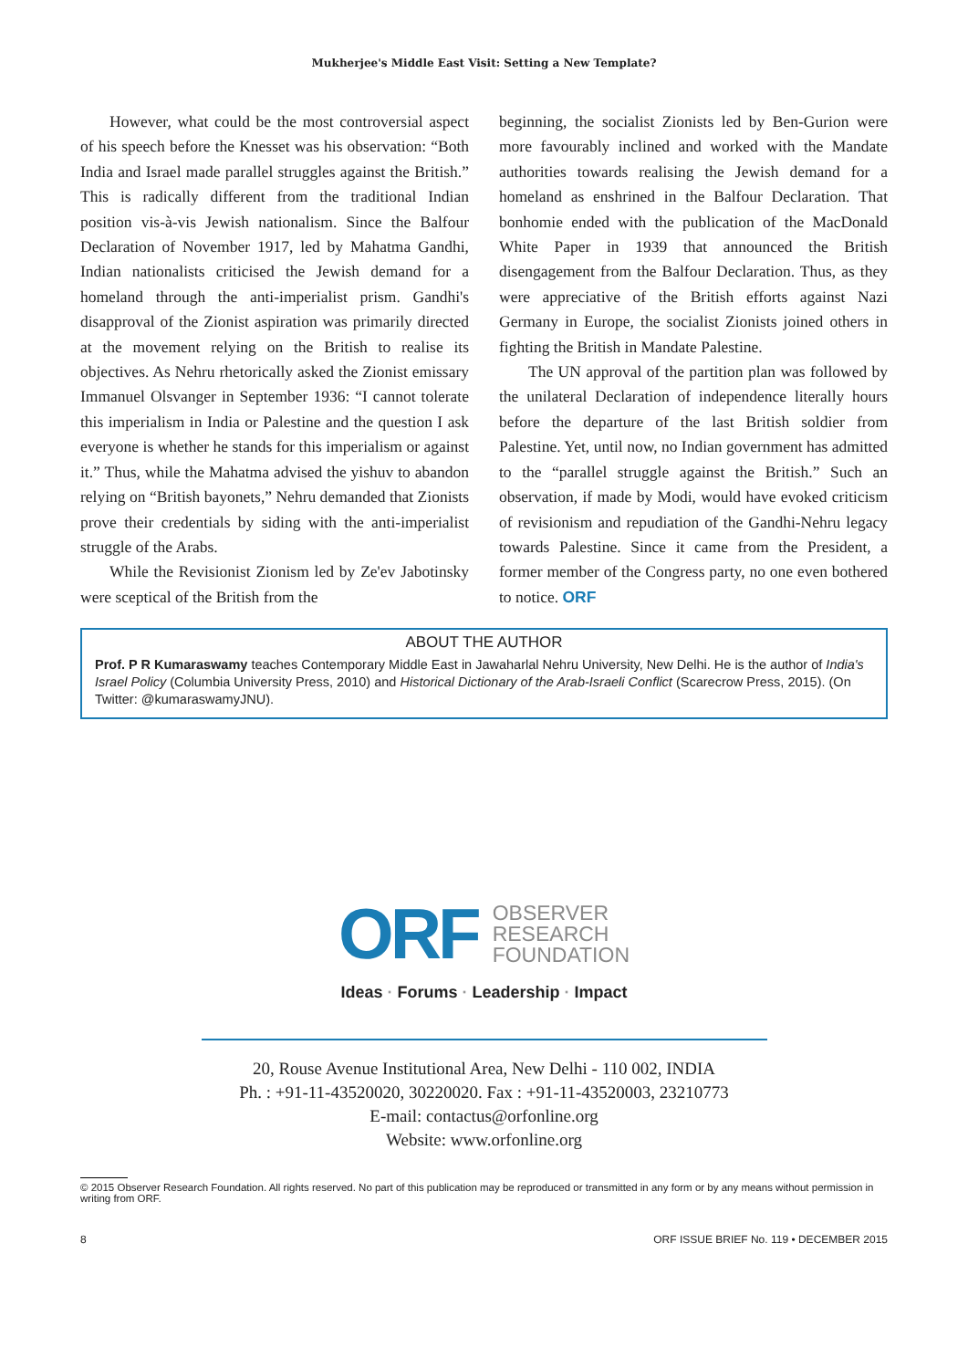Mukherjee's Middle East Visit: Setting a New Template?
However, what could be the most controversial aspect of his speech before the Knesset was his observation: “Both India and Israel made parallel struggles against the British.” This is radically different from the traditional Indian position vis-à-vis Jewish nationalism. Since the Balfour Declaration of November 1917, led by Mahatma Gandhi, Indian nationalists criticised the Jewish demand for a homeland through the anti-imperialist prism. Gandhi's disapproval of the Zionist aspiration was primarily directed at the movement relying on the British to realise its objectives. As Nehru rhetorically asked the Zionist emissary Immanuel Olsvanger in September 1936: “I cannot tolerate this imperialism in India or Palestine and the question I ask everyone is whether he stands for this imperialism or against it.” Thus, while the Mahatma advised the yishuv to abandon relying on “British bayonets,” Nehru demanded that Zionists prove their credentials by siding with the anti-imperialist struggle of the Arabs.
While the Revisionist Zionism led by Ze'ev Jabotinsky were sceptical of the British from the
beginning, the socialist Zionists led by Ben-Gurion were more favourably inclined and worked with the Mandate authorities towards realising the Jewish demand for a homeland as enshrined in the Balfour Declaration. That bonhomie ended with the publication of the MacDonald White Paper in 1939 that announced the British disengagement from the Balfour Declaration. Thus, as they were appreciative of the British efforts against Nazi Germany in Europe, the socialist Zionists joined others in fighting the British in Mandate Palestine.
The UN approval of the partition plan was followed by the unilateral Declaration of independence literally hours before the departure of the last British soldier from Palestine. Yet, until now, no Indian government has admitted to the “parallel struggle against the British.” Such an observation, if made by Modi, would have evoked criticism of revisionism and repudiation of the Gandhi-Nehru legacy towards Palestine. Since it came from the President, a former member of the Congress party, no one even bothered to notice. ORF
ABOUT THE AUTHOR
Prof. P R Kumaraswamy teaches Contemporary Middle East in Jawaharlal Nehru University, New Delhi. He is the author of India's Israel Policy (Columbia University Press, 2010) and Historical Dictionary of the Arab-Israeli Conflict (Scarecrow Press, 2015). (On Twitter: @kumaraswamyJNU).
ORF
OBSERVER
RESEARCH
FOUNDATION
Ideas · Forums · Leadership · Impact
20, Rouse Avenue Institutional Area, New Delhi - 110 002, INDIA
Ph. : +91-11-43520020, 30220020. Fax : +91-11-43520003, 23210773
E-mail: contactus@orfonline.org
Website: www.orfonline.org
© 2015 Observer Research Foundation. All rights reserved. No part of this publication may be reproduced or transmitted in any form or by any means without permission in writing from ORF.
8 ORF ISSUE BRIEF No. 119 • DECEMBER 2015